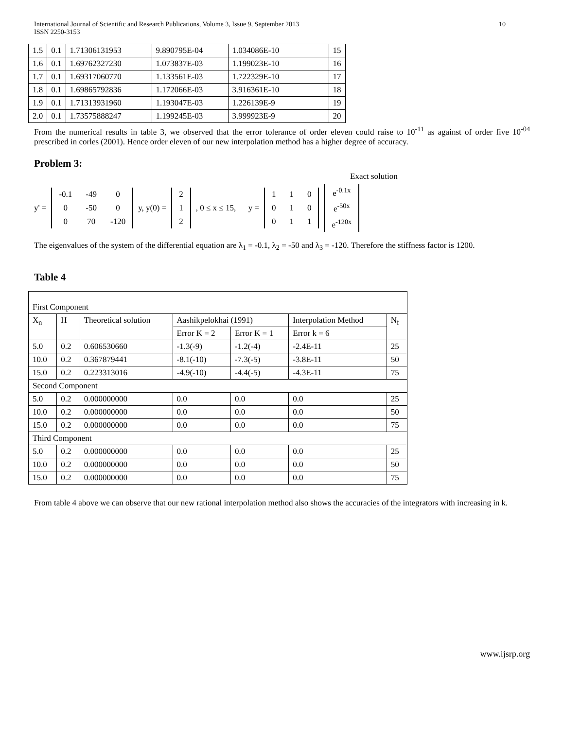International Journal of Scientific and Research Publications, Volume 3, Issue 9, September 2013
ISSN 2250-3153
10
| 1.5 | 0.1 | 1.71306131953 | 9.890795E-04 | 1.034086E-10 | 15 |
| 1.6 | 0.1 | 1.69762327230 | 1.073837E-03 | 1.199023E-10 | 16 |
| 1.7 | 0.1 | 1.69317060770 | 1.133561E-03 | 1.722329E-10 | 17 |
| 1.8 | 0.1 | 1.69865792836 | 1.172066E-03 | 3.916361E-10 | 18 |
| 1.9 | 0.1 | 1.71313931960 | 1.193047E-03 | 1.226139E-9 | 19 |
| 2.0 | 0.1 | 1.73575888247 | 1.199245E-03 | 3.999923E-9 | 20 |
From the numerical results in table 3, we observed that the error tolerance of order eleven could raise to 10<sup>-11</sup> as against of order five 10<sup>-04</sup> prescribed in corles (2001). Hence order eleven of our new interpolation method has a higher degree of accuracy.
Problem 3:
Exact solution
y' =
| -0.1 | -49 | 0 |
| 0 | -50 | 0 |
| 0 | 70 | -120 |
y, y(0) =
| 2 |
| 1 |
| 2 |
, 0 ≤ x ≤ 15, y =
| 1 | 1 | 0 |
| 0 | 1 | 0 |
| 0 | 1 | 1 |
| e<sup>-0.1x</sup> |
| e<sup>-50x</sup> |
| e<sup>-120x</sup> |
The eigenvalues of the system of the differential equation are λ<sub>1</sub> = -0.1, λ<sub>2</sub> = -50 and λ<sub>3</sub> = -120. Therefore the stiffness factor is 1200.
Table 4
| First Component | | | | | | | |
| X<sub>n</sub> | H | Theoretical solution | Aashikpelokhai (1991) | | | Interpolation Method | N<sub>f</sub> |
| | | | Error K = 2 | | Error K = 1 | Error k = 6 | |
| 5.0 | 0.2 | 0.606530660 | -1.3(-9) | | -1.2(-4) | -2.4E-11 | 25 |
| 10.0 | 0.2 | 0.367879441 | -8.1(-10) | | -7.3(-5) | -3.8E-11 | 50 |
| 15.0 | 0.2 | 0.223313016 | -4.9(-10) | | -4.4(-5) | -4.3E-11 | 75 |
| Second Component | | | | | | | |
| 5.0 | 0.2 | 0.000000000 | 0.0 | 0.0 | | 0.0 | 25 |
| 10.0 | 0.2 | 0.000000000 | 0.0 | 0.0 | | 0.0 | 50 |
| 15.0 | 0.2 | 0.000000000 | 0.0 | 0.0 | | 0.0 | 75 |
| Third Component | | | | | | | |
| 5.0 | 0.2 | 0.000000000 | 0.0 | 0.0 | | 0.0 | 25 |
| 10.0 | 0.2 | 0.000000000 | 0.0 | 0.0 | | 0.0 | 50 |
| 15.0 | 0.2 | 0.000000000 | 0.0 | 0.0 | | 0.0 | 75 |
From table 4 above we can observe that our new rational interpolation method also shows the accuracies of the integrators with increasing in k.
www.ijsrp.org